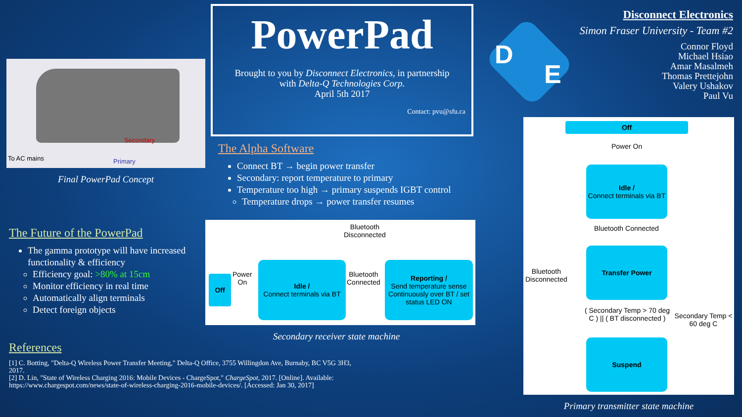Secondary
To AC mains Primary
Final PowerPad Concept
The Future of the PowerPad
The gamma prototype will have increased functionality & efficiency
Efficiency goal: >80% at 15cm
Monitor efficiency in real time
Automatically align terminals
Detect foreign objects
References
[1] C. Botting, "Delta-Q Wireless Power Transfer Meeting," Delta-Q Office, 3755 Willingdon Ave, Burnaby, BC V5G 3H3, 2017.
[2] D. Lin, "State of Wireless Charging 2016: Mobile Devices - ChargeSpot," ChargeSpot, 2017. [Online]. Available: https://www.chargespot.com/news/state-of-wireless-charging-2016-mobile-devices/. [Accessed: Jan 30, 2017]
PowerPad
Brought to you by Disconnect Electronics, in partnership
with Delta-Q Technologies Corp.
April 5th 2017
Contact: pvu@sfu.ca
The Alpha Software
Connect BT → begin power transfer
Secondary: report temperature to primary
Temperature too high → primary suspends IGBT control
Temperature drops → power transfer resumes
Bluetooth
Disconnected
Off
Power
On
Idle /
Connect terminals via BT
Bluetooth
Connected
Reporting /
Send temperature sense Continuously over BT / set status LED ON
Secondary receiver state machine
Disconnect Electronics
Simon Fraser University - Team #2
Connor Floyd
Michael Hsiao
Amar Masalmeh
Thomas Prettejohn
Valery Ushakov
Paul Vu
D
E
Off
Power On
Idle /
Connect terminals via BT
Bluetooth Connected
Bluetooth
Disconnected
Transfer Power
( Secondary Temp > 70 deg C ) || ( BT disconnected )
Secondary Temp < 60 deg C
Suspend
Primary transmitter state machine